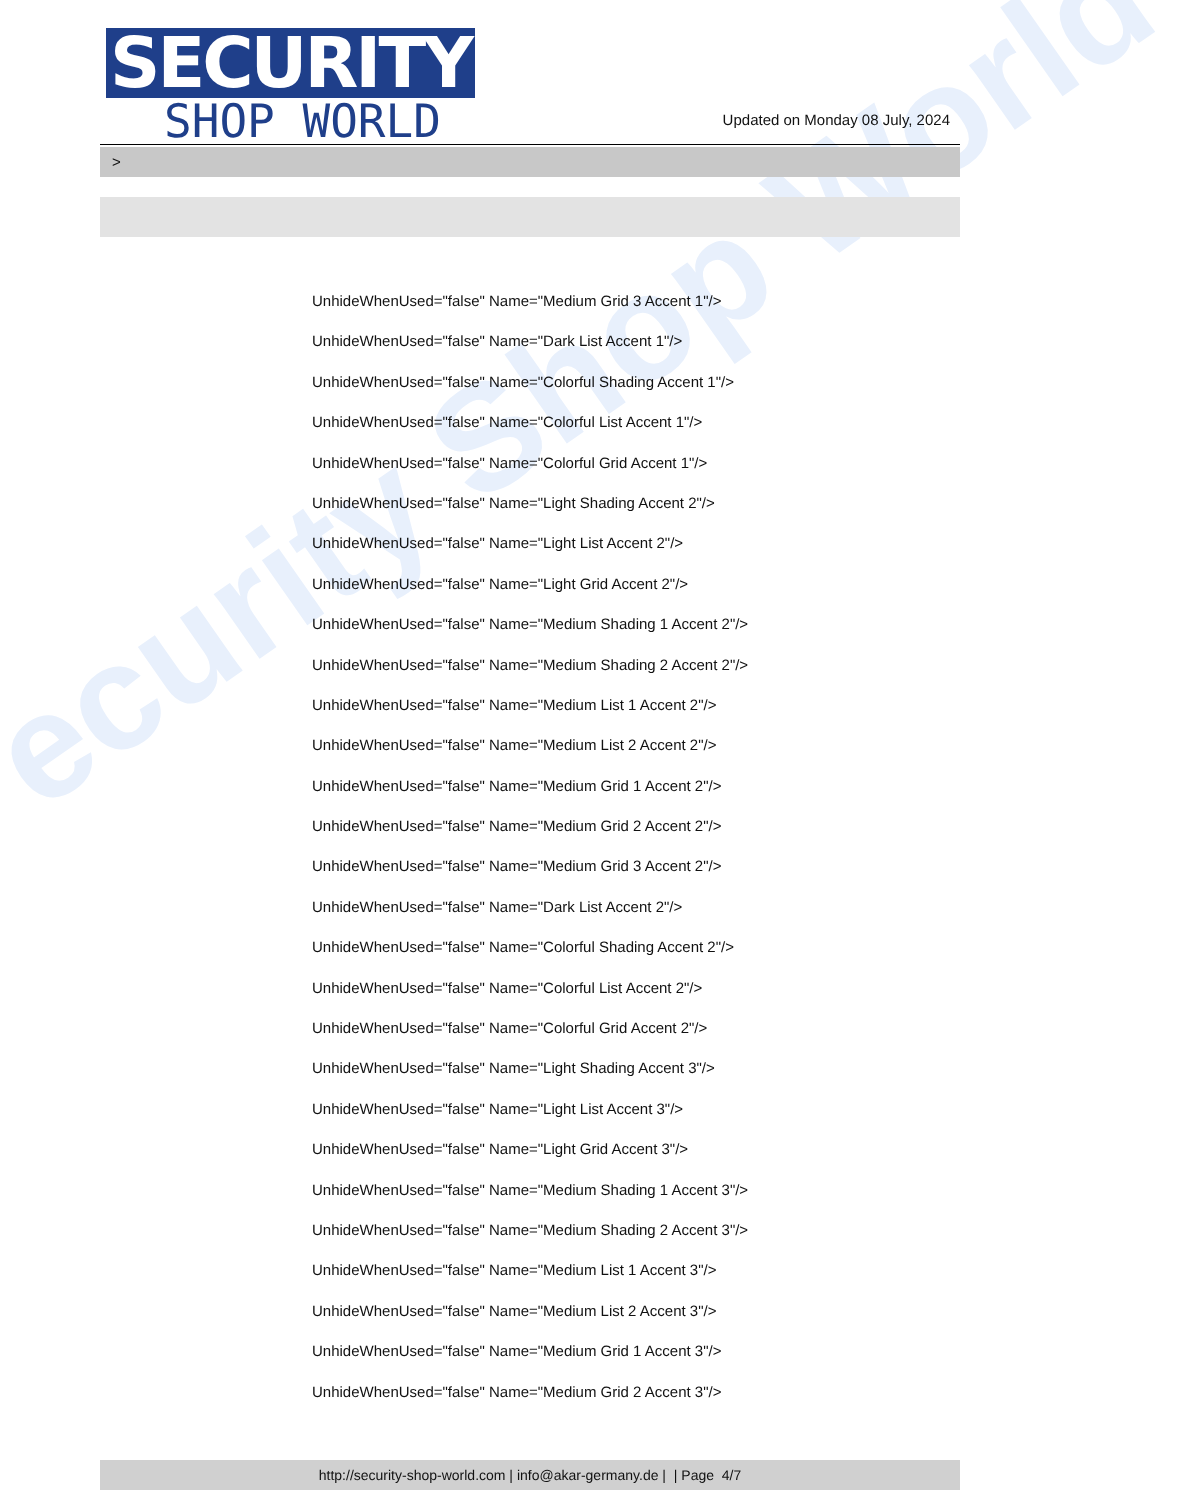ecurity Shop World
SECURITY
SHOP WORLD
Updated on Monday 08 July, 2024
>
UnhideWhenUsed="false" Name="Medium Grid 3 Accent 1"/>
UnhideWhenUsed="false" Name="Dark List Accent 1"/>
UnhideWhenUsed="false" Name="Colorful Shading Accent 1"/>
UnhideWhenUsed="false" Name="Colorful List Accent 1"/>
UnhideWhenUsed="false" Name="Colorful Grid Accent 1"/>
UnhideWhenUsed="false" Name="Light Shading Accent 2"/>
UnhideWhenUsed="false" Name="Light List Accent 2"/>
UnhideWhenUsed="false" Name="Light Grid Accent 2"/>
UnhideWhenUsed="false" Name="Medium Shading 1 Accent 2"/>
UnhideWhenUsed="false" Name="Medium Shading 2 Accent 2"/>
UnhideWhenUsed="false" Name="Medium List 1 Accent 2"/>
UnhideWhenUsed="false" Name="Medium List 2 Accent 2"/>
UnhideWhenUsed="false" Name="Medium Grid 1 Accent 2"/>
UnhideWhenUsed="false" Name="Medium Grid 2 Accent 2"/>
UnhideWhenUsed="false" Name="Medium Grid 3 Accent 2"/>
UnhideWhenUsed="false" Name="Dark List Accent 2"/>
UnhideWhenUsed="false" Name="Colorful Shading Accent 2"/>
UnhideWhenUsed="false" Name="Colorful List Accent 2"/>
UnhideWhenUsed="false" Name="Colorful Grid Accent 2"/>
UnhideWhenUsed="false" Name="Light Shading Accent 3"/>
UnhideWhenUsed="false" Name="Light List Accent 3"/>
UnhideWhenUsed="false" Name="Light Grid Accent 3"/>
UnhideWhenUsed="false" Name="Medium Shading 1 Accent 3"/>
UnhideWhenUsed="false" Name="Medium Shading 2 Accent 3"/>
UnhideWhenUsed="false" Name="Medium List 1 Accent 3"/>
UnhideWhenUsed="false" Name="Medium List 2 Accent 3"/>
UnhideWhenUsed="false" Name="Medium Grid 1 Accent 3"/>
UnhideWhenUsed="false" Name="Medium Grid 2 Accent 3"/>
http://security-shop-world.com | info@akar-germany.de | | Page 4/7